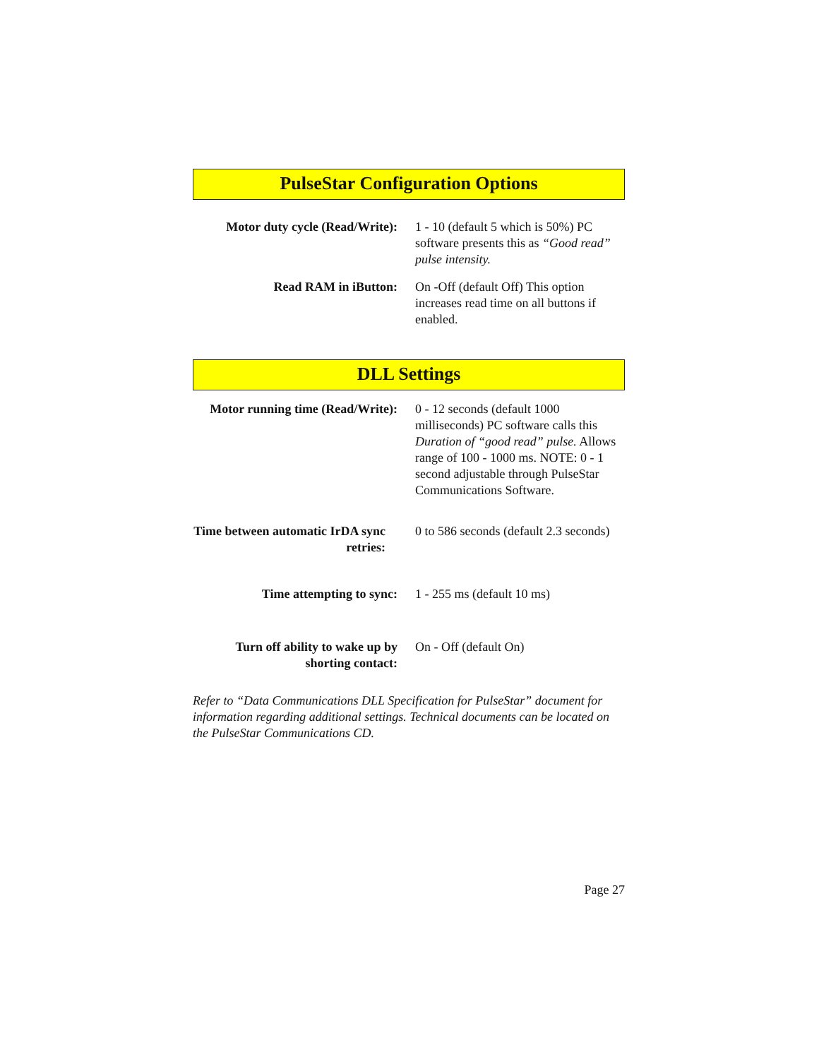PulseStar Configuration Options
Motor duty cycle (Read/Write):
1 - 10 (default 5 which is 50%) PC software presents this as “Good read” pulse intensity.
Read RAM in iButton: On -Off (default Off) This option increases read time on all buttons if enabled.
DLL Settings
Motor running time (Read/Write):
0 - 12 seconds (default 1000 milliseconds) PC software calls this Duration of “good read” pulse. Allows range of 100 - 1000 ms. NOTE: 0 - 1 second adjustable through PulseStar Communications Software.
Time between automatic IrDA sync retries:
0 to 586 seconds (default 2.3 seconds)
Time attempting to sync: 1 - 255 ms (default 10 ms)
Turn off ability to wake up by shorting contact:
On - Off (default On)
Refer to “Data Communications DLL Specification for PulseStar” document for information regarding additional settings. Technical documents can be located on the PulseStar Communications CD.
Page 27